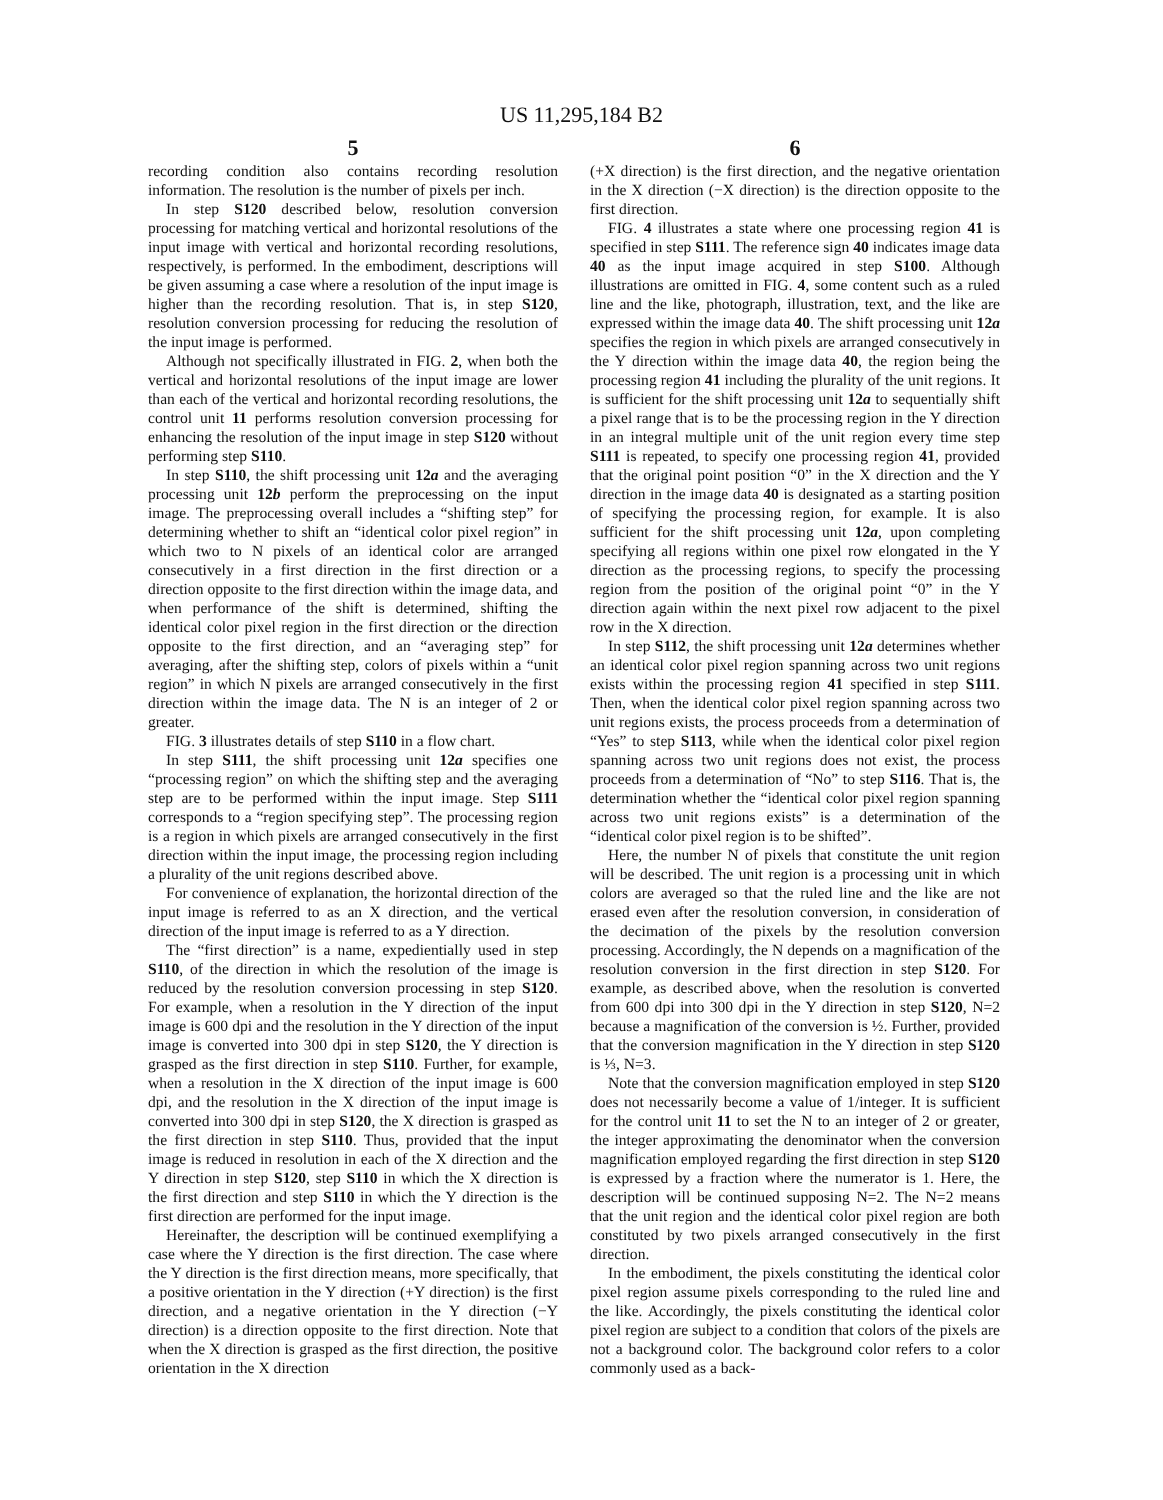US 11,295,184 B2
5
recording condition also contains recording resolution information. The resolution is the number of pixels per inch.
In step S120 described below, resolution conversion processing for matching vertical and horizontal resolutions of the input image with vertical and horizontal recording resolutions, respectively, is performed. In the embodiment, descriptions will be given assuming a case where a resolution of the input image is higher than the recording resolution. That is, in step S120, resolution conversion processing for reducing the resolution of the input image is performed.
Although not specifically illustrated in FIG. 2, when both the vertical and horizontal resolutions of the input image are lower than each of the vertical and horizontal recording resolutions, the control unit 11 performs resolution conversion processing for enhancing the resolution of the input image in step S120 without performing step S110.
In step S110, the shift processing unit 12a and the averaging processing unit 12b perform the preprocessing on the input image. The preprocessing overall includes a “shifting step” for determining whether to shift an “identical color pixel region” in which two to N pixels of an identical color are arranged consecutively in a first direction in the first direction or a direction opposite to the first direction within the image data, and when performance of the shift is determined, shifting the identical color pixel region in the first direction or the direction opposite to the first direction, and an “averaging step” for averaging, after the shifting step, colors of pixels within a “unit region” in which N pixels are arranged consecutively in the first direction within the image data. The N is an integer of 2 or greater.
FIG. 3 illustrates details of step S110 in a flow chart.
In step S111, the shift processing unit 12a specifies one “processing region” on which the shifting step and the averaging step are to be performed within the input image. Step S111 corresponds to a “region specifying step”. The processing region is a region in which pixels are arranged consecutively in the first direction within the input image, the processing region including a plurality of the unit regions described above.
For convenience of explanation, the horizontal direction of the input image is referred to as an X direction, and the vertical direction of the input image is referred to as a Y direction.
The “first direction” is a name, expedientially used in step S110, of the direction in which the resolution of the image is reduced by the resolution conversion processing in step S120. For example, when a resolution in the Y direction of the input image is 600 dpi and the resolution in the Y direction of the input image is converted into 300 dpi in step S120, the Y direction is grasped as the first direction in step S110. Further, for example, when a resolution in the X direction of the input image is 600 dpi, and the resolution in the X direction of the input image is converted into 300 dpi in step S120, the X direction is grasped as the first direction in step S110. Thus, provided that the input image is reduced in resolution in each of the X direction and the Y direction in step S120, step S110 in which the X direction is the first direction and step S110 in which the Y direction is the first direction are performed for the input image.
Hereinafter, the description will be continued exemplifying a case where the Y direction is the first direction. The case where the Y direction is the first direction means, more specifically, that a positive orientation in the Y direction (+Y direction) is the first direction, and a negative orientation in the Y direction (−Y direction) is a direction opposite to the first direction. Note that when the X direction is grasped as the first direction, the positive orientation in the X direction
6
(+X direction) is the first direction, and the negative orientation in the X direction (−X direction) is the direction opposite to the first direction.
FIG. 4 illustrates a state where one processing region 41 is specified in step S111. The reference sign 40 indicates image data 40 as the input image acquired in step S100. Although illustrations are omitted in FIG. 4, some content such as a ruled line and the like, photograph, illustration, text, and the like are expressed within the image data 40. The shift processing unit 12a specifies the region in which pixels are arranged consecutively in the Y direction within the image data 40, the region being the processing region 41 including the plurality of the unit regions. It is sufficient for the shift processing unit 12a to sequentially shift a pixel range that is to be the processing region in the Y direction in an integral multiple unit of the unit region every time step S111 is repeated, to specify one processing region 41, provided that the original point position “0” in the X direction and the Y direction in the image data 40 is designated as a starting position of specifying the processing region, for example. It is also sufficient for the shift processing unit 12a, upon completing specifying all regions within one pixel row elongated in the Y direction as the processing regions, to specify the processing region from the position of the original point “0” in the Y direction again within the next pixel row adjacent to the pixel row in the X direction.
In step S112, the shift processing unit 12a determines whether an identical color pixel region spanning across two unit regions exists within the processing region 41 specified in step S111. Then, when the identical color pixel region spanning across two unit regions exists, the process proceeds from a determination of “Yes” to step S113, while when the identical color pixel region spanning across two unit regions does not exist, the process proceeds from a determination of “No” to step S116. That is, the determination whether the “identical color pixel region spanning across two unit regions exists” is a determination of the “identical color pixel region is to be shifted”.
Here, the number N of pixels that constitute the unit region will be described. The unit region is a processing unit in which colors are averaged so that the ruled line and the like are not erased even after the resolution conversion, in consideration of the decimation of the pixels by the resolution conversion processing. Accordingly, the N depends on a magnification of the resolution conversion in the first direction in step S120. For example, as described above, when the resolution is converted from 600 dpi into 300 dpi in the Y direction in step S120, N=2 because a magnification of the conversion is ½. Further, provided that the conversion magnification in the Y direction in step S120 is ⅓, N=3.
Note that the conversion magnification employed in step S120 does not necessarily become a value of 1/integer. It is sufficient for the control unit 11 to set the N to an integer of 2 or greater, the integer approximating the denominator when the conversion magnification employed regarding the first direction in step S120 is expressed by a fraction where the numerator is 1. Here, the description will be continued supposing N=2. The N=2 means that the unit region and the identical color pixel region are both constituted by two pixels arranged consecutively in the first direction.
In the embodiment, the pixels constituting the identical color pixel region assume pixels corresponding to the ruled line and the like. Accordingly, the pixels constituting the identical color pixel region are subject to a condition that colors of the pixels are not a background color. The background color refers to a color commonly used as a back-